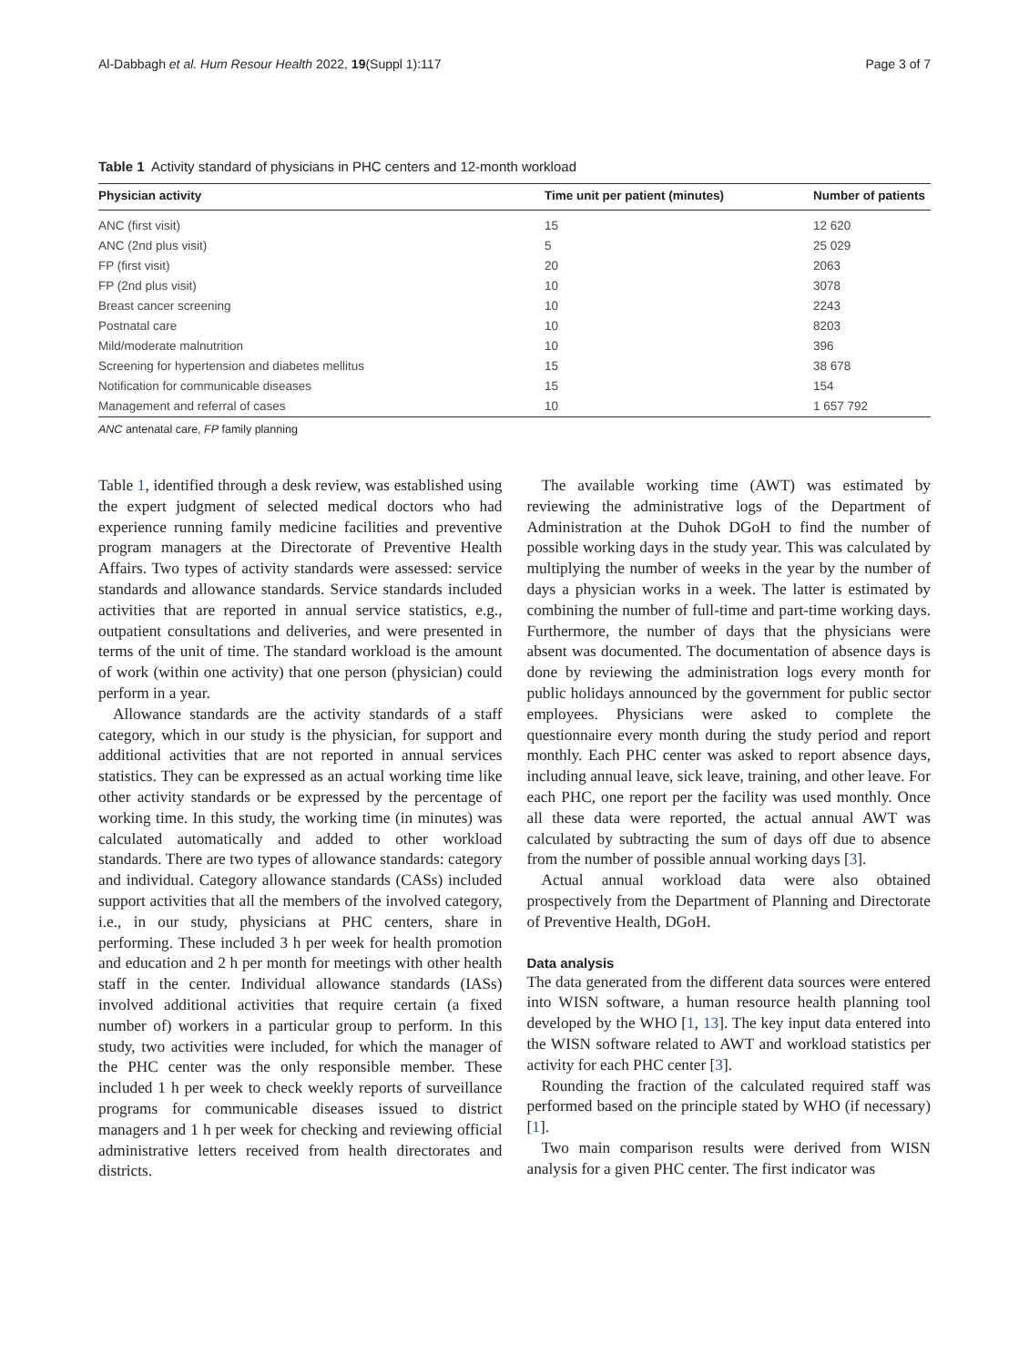Al-Dabbagh et al. Hum Resour Health 2022, 19(Suppl 1):117 Page 3 of 7
Table 1 Activity standard of physicians in PHC centers and 12-month workload
| Physician activity | Time unit per patient (minutes) | Number of patients |
| --- | --- | --- |
| ANC (first visit) | 15 | 12 620 |
| ANC (2nd plus visit) | 5 | 25 029 |
| FP (first visit) | 20 | 2063 |
| FP (2nd plus visit) | 10 | 3078 |
| Breast cancer screening | 10 | 2243 |
| Postnatal care | 10 | 8203 |
| Mild/moderate malnutrition | 10 | 396 |
| Screening for hypertension and diabetes mellitus | 15 | 38 678 |
| Notification for communicable diseases | 15 | 154 |
| Management and referral of cases | 10 | 1 657 792 |
ANC antenatal care, FP family planning
Table 1, identified through a desk review, was established using the expert judgment of selected medical doctors who had experience running family medicine facilities and preventive program managers at the Directorate of Preventive Health Affairs. Two types of activity standards were assessed: service standards and allowance standards. Service standards included activities that are reported in annual service statistics, e.g., outpatient consultations and deliveries, and were presented in terms of the unit of time. The standard workload is the amount of work (within one activity) that one person (physician) could perform in a year.
Allowance standards are the activity standards of a staff category, which in our study is the physician, for support and additional activities that are not reported in annual services statistics. They can be expressed as an actual working time like other activity standards or be expressed by the percentage of working time. In this study, the working time (in minutes) was calculated automatically and added to other workload standards. There are two types of allowance standards: category and individual. Category allowance standards (CASs) included support activities that all the members of the involved category, i.e., in our study, physicians at PHC centers, share in performing. These included 3 h per week for health promotion and education and 2 h per month for meetings with other health staff in the center. Individual allowance standards (IASs) involved additional activities that require certain (a fixed number of) workers in a particular group to perform. In this study, two activities were included, for which the manager of the PHC center was the only responsible member. These included 1 h per week to check weekly reports of surveillance programs for communicable diseases issued to district managers and 1 h per week for checking and reviewing official administrative letters received from health directorates and districts.
The available working time (AWT) was estimated by reviewing the administrative logs of the Department of Administration at the Duhok DGoH to find the number of possible working days in the study year. This was calculated by multiplying the number of weeks in the year by the number of days a physician works in a week. The latter is estimated by combining the number of full-time and part-time working days. Furthermore, the number of days that the physicians were absent was documented. The documentation of absence days is done by reviewing the administration logs every month for public holidays announced by the government for public sector employees. Physicians were asked to complete the questionnaire every month during the study period and report monthly. Each PHC center was asked to report absence days, including annual leave, sick leave, training, and other leave. For each PHC, one report per the facility was used monthly. Once all these data were reported, the actual annual AWT was calculated by subtracting the sum of days off due to absence from the number of possible annual working days [3].
Actual annual workload data were also obtained prospectively from the Department of Planning and Directorate of Preventive Health, DGoH.
Data analysis
The data generated from the different data sources were entered into WISN software, a human resource health planning tool developed by the WHO [1, 13]. The key input data entered into the WISN software related to AWT and workload statistics per activity for each PHC center [3].
Rounding the fraction of the calculated required staff was performed based on the principle stated by WHO (if necessary) [1].
Two main comparison results were derived from WISN analysis for a given PHC center. The first indicator was